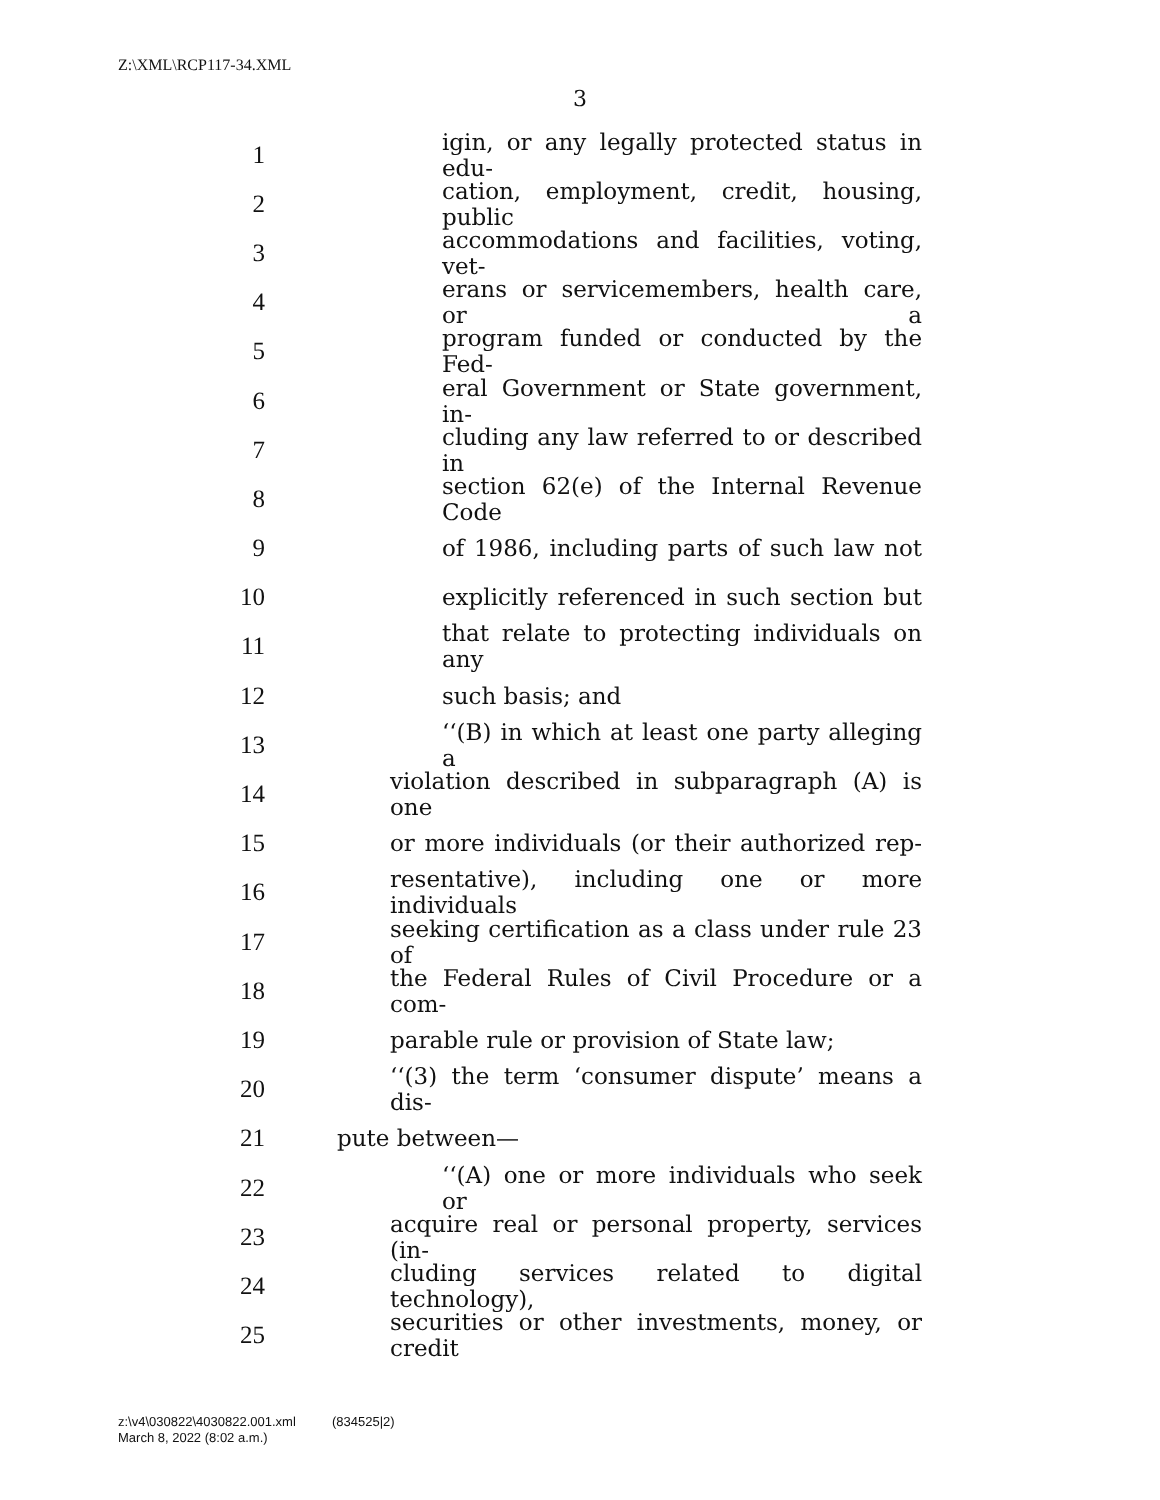Z:\XML\RCP117-34.XML
3
1 igin, or any legally protected status in edu-
2 cation, employment, credit, housing, public
3 accommodations and facilities, voting, vet-
4 erans or servicemembers, health care, or a
5 program funded or conducted by the Fed-
6 eral Government or State government, in-
7 cluding any law referred to or described in
8 section 62(e) of the Internal Revenue Code
9 of 1986, including parts of such law not
10 explicitly referenced in such section but
11 that relate to protecting individuals on any
12 such basis; and
13 ‘‘(B) in which at least one party alleging a
14 violation described in subparagraph (A) is one
15 or more individuals (or their authorized rep-
16 resentative), including one or more individuals
17 seeking certification as a class under rule 23 of
18 the Federal Rules of Civil Procedure or a com-
19 parable rule or provision of State law;
20 ‘‘(3) the term ‘consumer dispute’ means a dis-
21 pute between—
22 ‘‘(A) one or more individuals who seek or
23 acquire real or personal property, services (in-
24 cluding services related to digital technology),
25 securities or other investments, money, or credit
z:\v4\030822\4030822.001.xml (834525|2)
March 8, 2022 (8:02 a.m.)